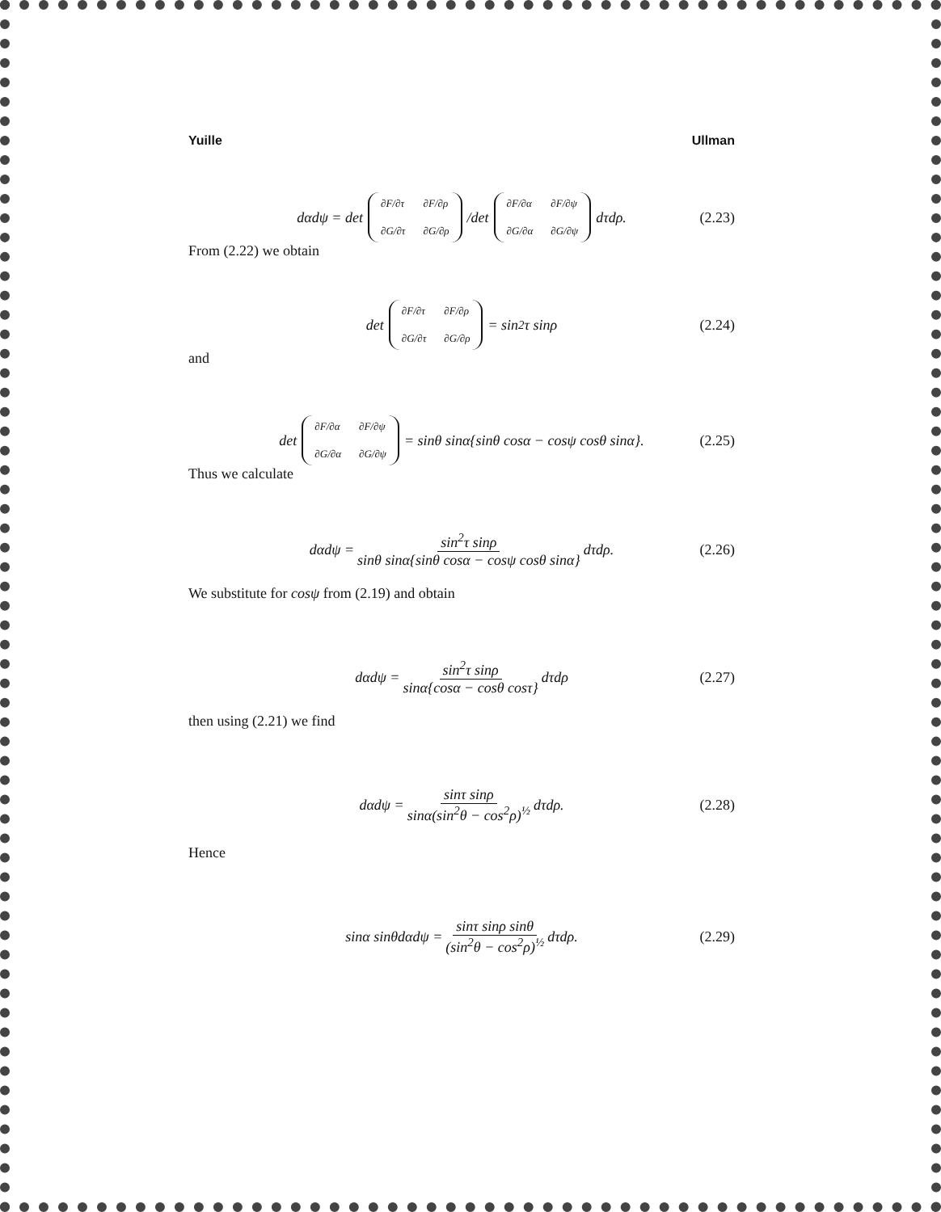Yuille Ullman
dαdψ = det ∂F/∂τ ∂F/∂ρ ∂G/∂τ ∂G/∂ρ /det ∂F/∂α ∂F/∂ψ ∂G/∂α ∂G/∂ψ dτdρ. (2.23)
From (2.22) we obtain
det ∂F/∂τ ∂F/∂ρ ∂G/∂τ ∂G/∂ρ = sin<sup>2</sup>τ sinρ (2.24)
and
det ∂F/∂α ∂F/∂ψ ∂G/∂α ∂G/∂ψ = sinθ sinα{sinθ cosα − cosψ cosθ sinα}. (2.25)
Thus we calculate
dαdψ = sin<sup>2</sup>τ sinρ sinθ sinα{sinθ cosα − cosψ cosθ sinα} dτdρ. (2.26)
We substitute for cosψ from (2.19) and obtain
dαdψ = sin<sup>2</sup>τ sinρ sinα{cosα − cosθ cosτ} dτdρ (2.27)
then using (2.21) we find
dαdψ = sinτ sinρ sinα(sin<sup>2</sup>θ − cos<sup>2</sup>ρ)<sup>½</sup> dτdρ. (2.28)
Hence
sinα sinθdαdψ = sinτ sinρ sinθ (sin<sup>2</sup>θ − cos<sup>2</sup>ρ)<sup>½</sup> dτdρ. (2.29)